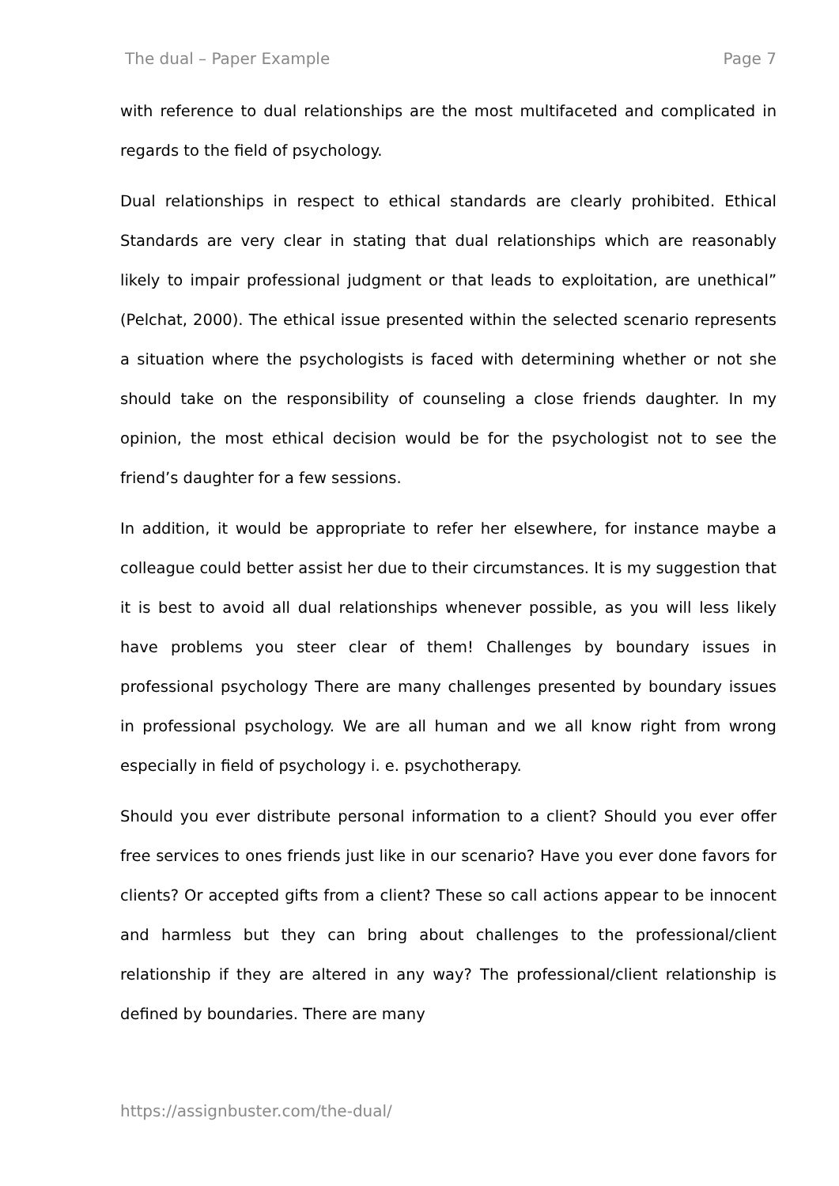The dual – Paper Example Page 7
with reference to dual relationships are the most multifaceted and complicated in regards to the field of psychology.
Dual relationships in respect to ethical standards are clearly prohibited. Ethical Standards are very clear in stating that dual relationships which are reasonably likely to impair professional judgment or that leads to exploitation, are unethical” (Pelchat, 2000). The ethical issue presented within the selected scenario represents a situation where the psychologists is faced with determining whether or not she should take on the responsibility of counseling a close friends daughter. In my opinion, the most ethical decision would be for the psychologist not to see the friend’s daughter for a few sessions.
In addition, it would be appropriate to refer her elsewhere, for instance maybe a colleague could better assist her due to their circumstances. It is my suggestion that it is best to avoid all dual relationships whenever possible, as you will less likely have problems you steer clear of them! Challenges by boundary issues in professional psychology There are many challenges presented by boundary issues in professional psychology. We are all human and we all know right from wrong especially in field of psychology i. e. psychotherapy.
Should you ever distribute personal information to a client? Should you ever offer free services to ones friends just like in our scenario? Have you ever done favors for clients? Or accepted gifts from a client? These so call actions appear to be innocent and harmless but they can bring about challenges to the professional/client relationship if they are altered in any way? The professional/client relationship is defined by boundaries. There are many
https://assignbuster.com/the-dual/